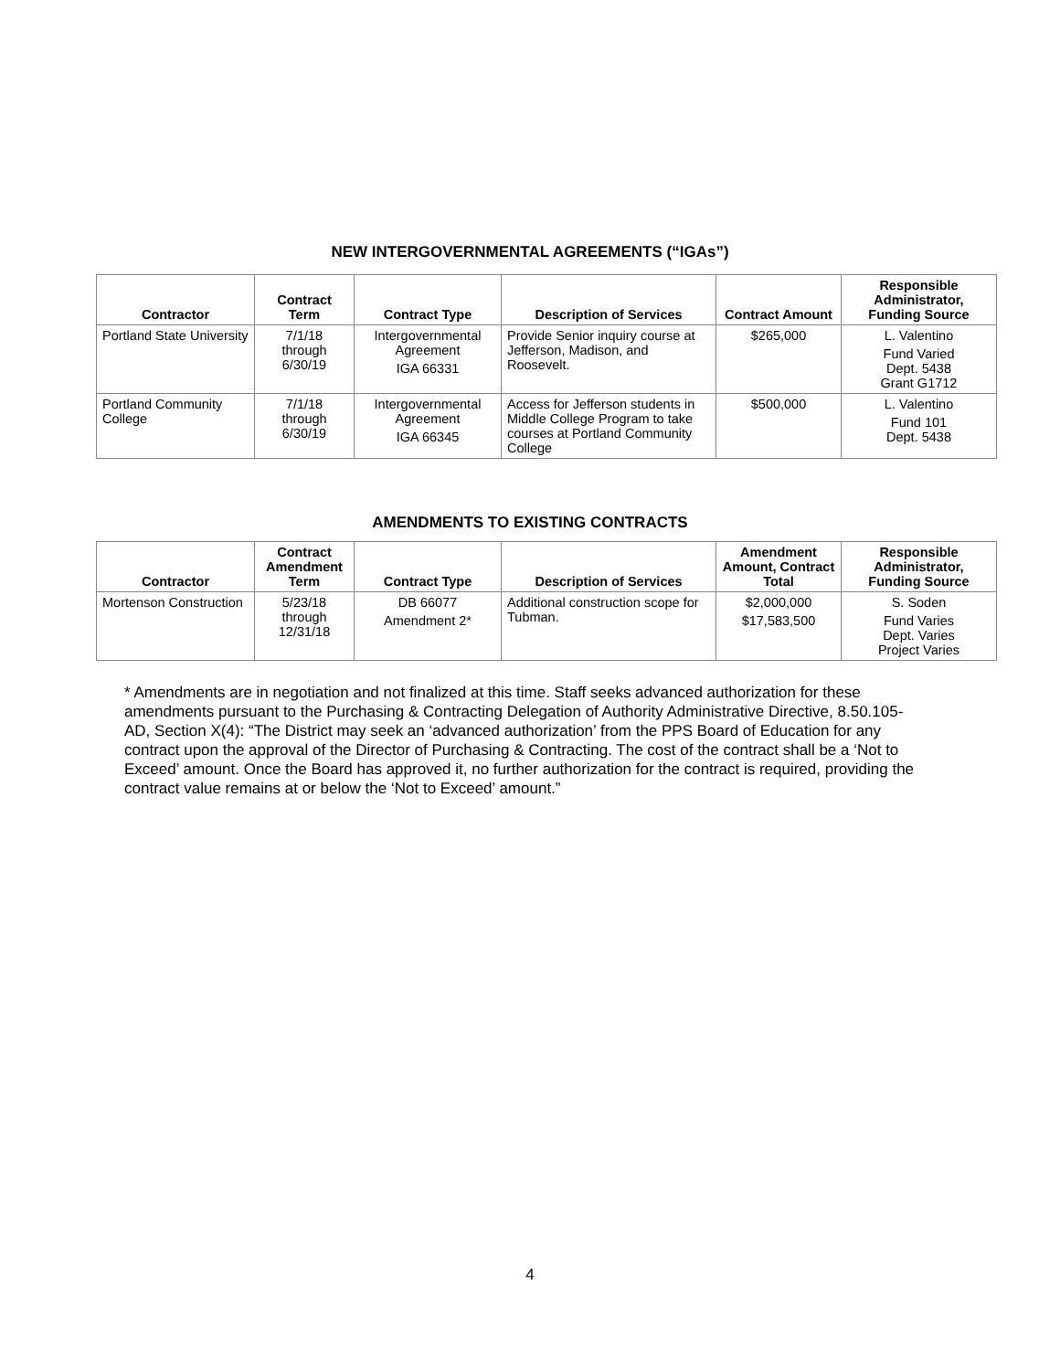NEW INTERGOVERNMENTAL AGREEMENTS (“IGAs”)
| Contractor | Contract Term | Contract Type | Description of Services | Contract Amount | Responsible Administrator, Funding Source |
| --- | --- | --- | --- | --- | --- |
| Portland State University | 7/1/18 through 6/30/19 | Intergovernmental Agreement IGA 66331 | Provide Senior inquiry course at Jefferson, Madison, and Roosevelt. | $265,000 | L. Valentino Fund Varied Dept. 5438 Grant G1712 |
| Portland Community College | 7/1/18 through 6/30/19 | Intergovernmental Agreement IGA 66345 | Access for Jefferson students in Middle College Program to take courses at Portland Community College | $500,000 | L. Valentino Fund 101 Dept. 5438 |
AMENDMENTS TO EXISTING CONTRACTS
| Contractor | Contract Amendment Term | Contract Type | Description of Services | Amendment Amount, Contract Total | Responsible Administrator, Funding Source |
| --- | --- | --- | --- | --- | --- |
| Mortenson Construction | 5/23/18 through 12/31/18 | DB 66077 Amendment 2* | Additional construction scope for Tubman. | $2,000,000 $17,583,500 | S. Soden Fund Varies Dept. Varies Project Varies |
* Amendments are in negotiation and not finalized at this time. Staff seeks advanced authorization for these amendments pursuant to the Purchasing & Contracting Delegation of Authority Administrative Directive, 8.50.105-AD, Section X(4): “The District may seek an ‘advanced authorization’ from the PPS Board of Education for any contract upon the approval of the Director of Purchasing & Contracting. The cost of the contract shall be a ‘Not to Exceed’ amount. Once the Board has approved it, no further authorization for the contract is required, providing the contract value remains at or below the ‘Not to Exceed’ amount.”
4